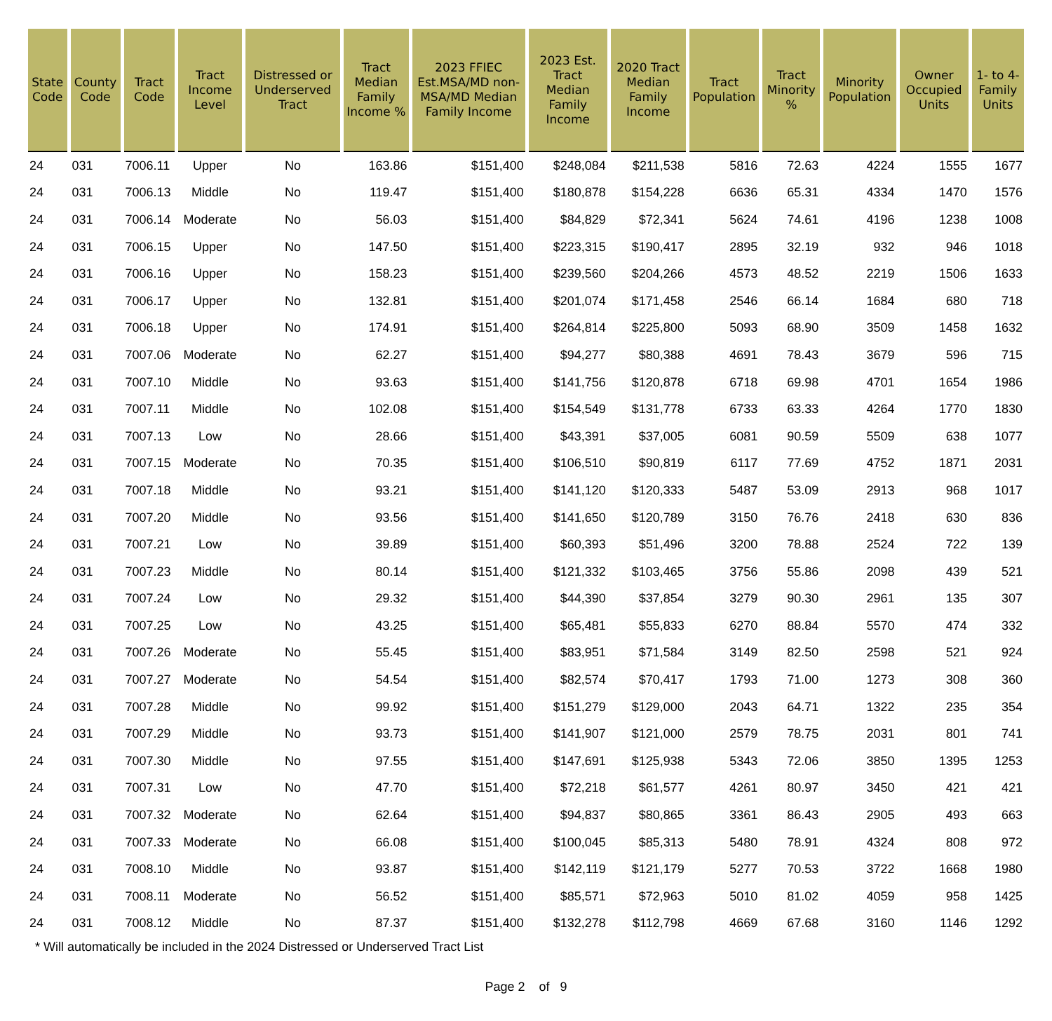| State Code | County Code | Tract Code | Tract Income Level | Distressed or Underserved Tract | Tract Median Family Income % | 2023 FFIEC Est.MSA/MD non-MSA/MD Median Family Income | 2023 Est. Tract Median Family Income | 2020 Tract Median Family Income | Tract Population | Tract Minority % | Minority Population | Owner Occupied Units | 1- to 4- Family Units |
| --- | --- | --- | --- | --- | --- | --- | --- | --- | --- | --- | --- | --- | --- |
| 24 | 031 | 7006.11 | Upper | No | 163.86 | $151,400 | $248,084 | $211,538 | 5816 | 72.63 | 4224 | 1555 | 1677 |
| 24 | 031 | 7006.13 | Middle | No | 119.47 | $151,400 | $180,878 | $154,228 | 6636 | 65.31 | 4334 | 1470 | 1576 |
| 24 | 031 | 7006.14 | Moderate | No | 56.03 | $151,400 | $84,829 | $72,341 | 5624 | 74.61 | 4196 | 1238 | 1008 |
| 24 | 031 | 7006.15 | Upper | No | 147.50 | $151,400 | $223,315 | $190,417 | 2895 | 32.19 | 932 | 946 | 1018 |
| 24 | 031 | 7006.16 | Upper | No | 158.23 | $151,400 | $239,560 | $204,266 | 4573 | 48.52 | 2219 | 1506 | 1633 |
| 24 | 031 | 7006.17 | Upper | No | 132.81 | $151,400 | $201,074 | $171,458 | 2546 | 66.14 | 1684 | 680 | 718 |
| 24 | 031 | 7006.18 | Upper | No | 174.91 | $151,400 | $264,814 | $225,800 | 5093 | 68.90 | 3509 | 1458 | 1632 |
| 24 | 031 | 7007.06 | Moderate | No | 62.27 | $151,400 | $94,277 | $80,388 | 4691 | 78.43 | 3679 | 596 | 715 |
| 24 | 031 | 7007.10 | Middle | No | 93.63 | $151,400 | $141,756 | $120,878 | 6718 | 69.98 | 4701 | 1654 | 1986 |
| 24 | 031 | 7007.11 | Middle | No | 102.08 | $151,400 | $154,549 | $131,778 | 6733 | 63.33 | 4264 | 1770 | 1830 |
| 24 | 031 | 7007.13 | Low | No | 28.66 | $151,400 | $43,391 | $37,005 | 6081 | 90.59 | 5509 | 638 | 1077 |
| 24 | 031 | 7007.15 | Moderate | No | 70.35 | $151,400 | $106,510 | $90,819 | 6117 | 77.69 | 4752 | 1871 | 2031 |
| 24 | 031 | 7007.18 | Middle | No | 93.21 | $151,400 | $141,120 | $120,333 | 5487 | 53.09 | 2913 | 968 | 1017 |
| 24 | 031 | 7007.20 | Middle | No | 93.56 | $151,400 | $141,650 | $120,789 | 3150 | 76.76 | 2418 | 630 | 836 |
| 24 | 031 | 7007.21 | Low | No | 39.89 | $151,400 | $60,393 | $51,496 | 3200 | 78.88 | 2524 | 722 | 139 |
| 24 | 031 | 7007.23 | Middle | No | 80.14 | $151,400 | $121,332 | $103,465 | 3756 | 55.86 | 2098 | 439 | 521 |
| 24 | 031 | 7007.24 | Low | No | 29.32 | $151,400 | $44,390 | $37,854 | 3279 | 90.30 | 2961 | 135 | 307 |
| 24 | 031 | 7007.25 | Low | No | 43.25 | $151,400 | $65,481 | $55,833 | 6270 | 88.84 | 5570 | 474 | 332 |
| 24 | 031 | 7007.26 | Moderate | No | 55.45 | $151,400 | $83,951 | $71,584 | 3149 | 82.50 | 2598 | 521 | 924 |
| 24 | 031 | 7007.27 | Moderate | No | 54.54 | $151,400 | $82,574 | $70,417 | 1793 | 71.00 | 1273 | 308 | 360 |
| 24 | 031 | 7007.28 | Middle | No | 99.92 | $151,400 | $151,279 | $129,000 | 2043 | 64.71 | 1322 | 235 | 354 |
| 24 | 031 | 7007.29 | Middle | No | 93.73 | $151,400 | $141,907 | $121,000 | 2579 | 78.75 | 2031 | 801 | 741 |
| 24 | 031 | 7007.30 | Middle | No | 97.55 | $151,400 | $147,691 | $125,938 | 5343 | 72.06 | 3850 | 1395 | 1253 |
| 24 | 031 | 7007.31 | Low | No | 47.70 | $151,400 | $72,218 | $61,577 | 4261 | 80.97 | 3450 | 421 | 421 |
| 24 | 031 | 7007.32 | Moderate | No | 62.64 | $151,400 | $94,837 | $80,865 | 3361 | 86.43 | 2905 | 493 | 663 |
| 24 | 031 | 7007.33 | Moderate | No | 66.08 | $151,400 | $100,045 | $85,313 | 5480 | 78.91 | 4324 | 808 | 972 |
| 24 | 031 | 7008.10 | Middle | No | 93.87 | $151,400 | $142,119 | $121,179 | 5277 | 70.53 | 3722 | 1668 | 1980 |
| 24 | 031 | 7008.11 | Moderate | No | 56.52 | $151,400 | $85,571 | $72,963 | 5010 | 81.02 | 4059 | 958 | 1425 |
| 24 | 031 | 7008.12 | Middle | No | 87.37 | $151,400 | $132,278 | $112,798 | 4669 | 67.68 | 3160 | 1146 | 1292 |
* Will automatically be included in the 2024 Distressed or Underserved Tract List
Page 2 of 9